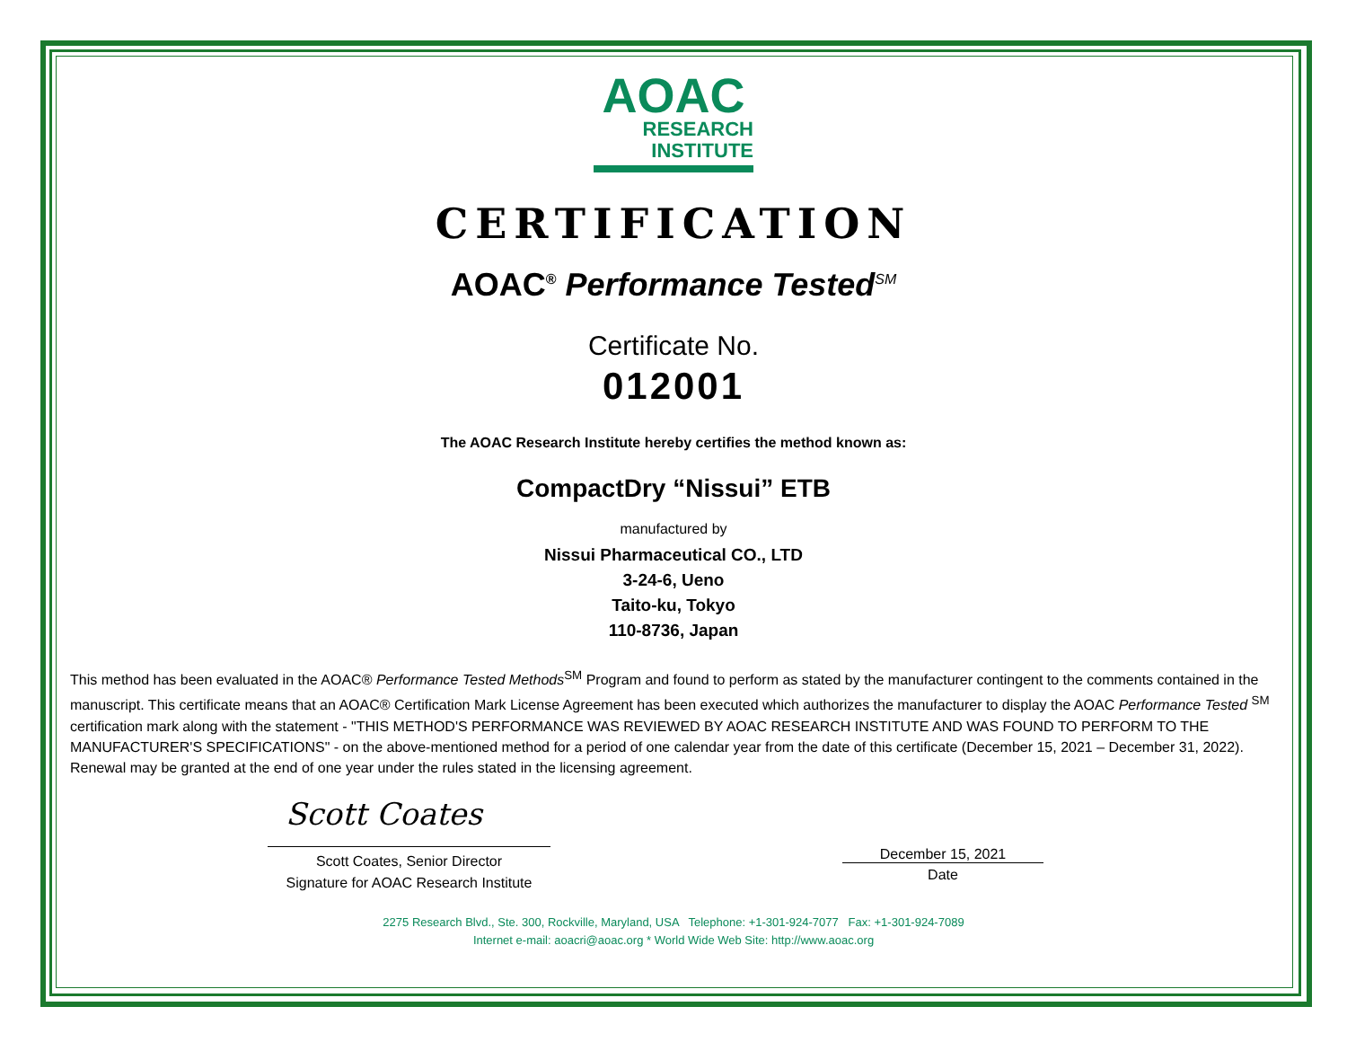AOAC
RESEARCH
INSTITUTE
CERTIFICATION
AOAC<sup>®</sup> Performance Tested<sup>SM</sup>
Certificate No.
012001
The AOAC Research Institute hereby certifies the method known as:
CompactDry “Nissui” ETB
manufactured by
Nissui Pharmaceutical CO., LTD
3-24-6, Ueno
Taito-ku, Tokyo
110-8736, Japan
This method has been evaluated in the AOAC® Performance Tested Methods<sup>SM</sup> Program and found to perform as stated by the manufacturer contingent to the comments contained in the manuscript. This certificate means that an AOAC® Certification Mark License Agreement has been executed which authorizes the manufacturer to display the AOAC Performance Tested <sup>SM</sup> certification mark along with the statement - "THIS METHOD'S PERFORMANCE WAS REVIEWED BY AOAC RESEARCH INSTITUTE AND WAS FOUND TO PERFORM TO THE MANUFACTURER'S SPECIFICATIONS" - on the above-mentioned method for a period of one calendar year from the date of this certificate (December 15, 2021 – December 31, 2022). Renewal may be granted at the end of one year under the rules stated in the licensing agreement.
Scott Coates
Scott Coates, Senior Director
Signature for AOAC Research Institute
December 15, 2021
Date
2275 Research Blvd., Ste. 300, Rockville, Maryland, USA Telephone: +1-301-924-7077 Fax: +1-301-924-7089
Internet e-mail: aoacri@aoac.org * World Wide Web Site: http://www.aoac.org